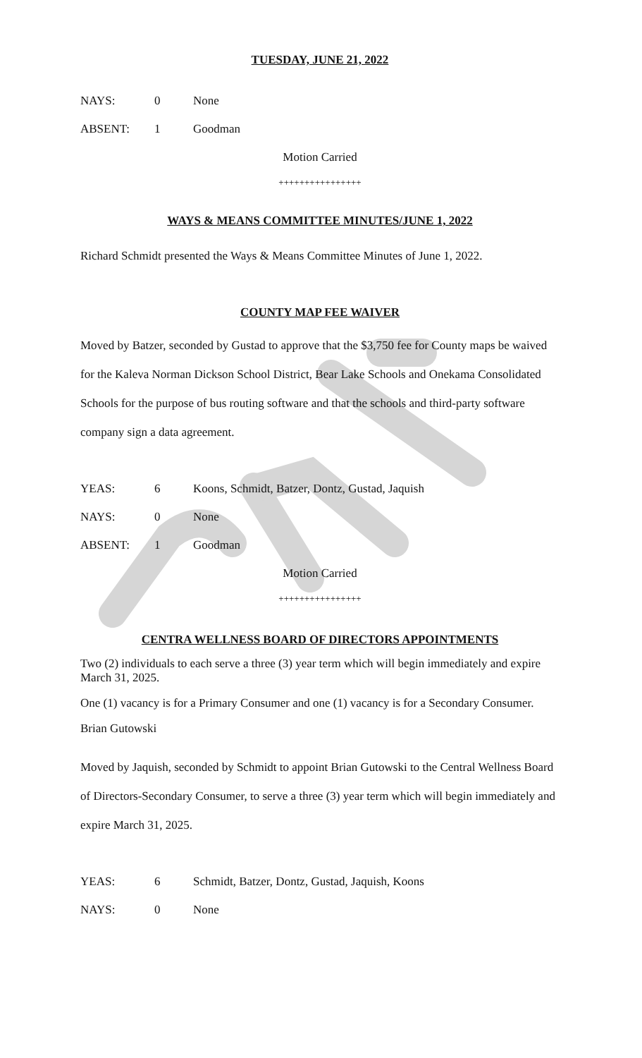TUESDAY, JUNE 21, 2022
NAYS: 0 None
ABSENT: 1 Goodman
Motion Carried
++++++++++++++++
WAYS & MEANS COMMITTEE MINUTES/JUNE 1, 2022
Richard Schmidt presented the Ways & Means Committee Minutes of June 1, 2022.
COUNTY MAP FEE WAIVER
Moved by Batzer, seconded by Gustad to approve that the $3,750 fee for County maps be waived for the Kaleva Norman Dickson School District, Bear Lake Schools and Onekama Consolidated Schools for the purpose of bus routing software and that the schools and third-party software company sign a data agreement.
YEAS: 6 Koons, Schmidt, Batzer, Dontz, Gustad, Jaquish
NAYS: 0 None
ABSENT: 1 Goodman
Motion Carried
++++++++++++++++
CENTRA WELLNESS BOARD OF DIRECTORS APPOINTMENTS
Two (2) individuals to each serve a three (3) year term which will begin immediately and expire March 31, 2025.
One (1) vacancy is for a Primary Consumer and one (1) vacancy is for a Secondary Consumer.
Brian Gutowski
Moved by Jaquish, seconded by Schmidt to appoint Brian Gutowski to the Central Wellness Board of Directors-Secondary Consumer, to serve a three (3) year term which will begin immediately and expire March 31, 2025.
YEAS: 6 Schmidt, Batzer, Dontz, Gustad, Jaquish, Koons
NAYS: 0 None